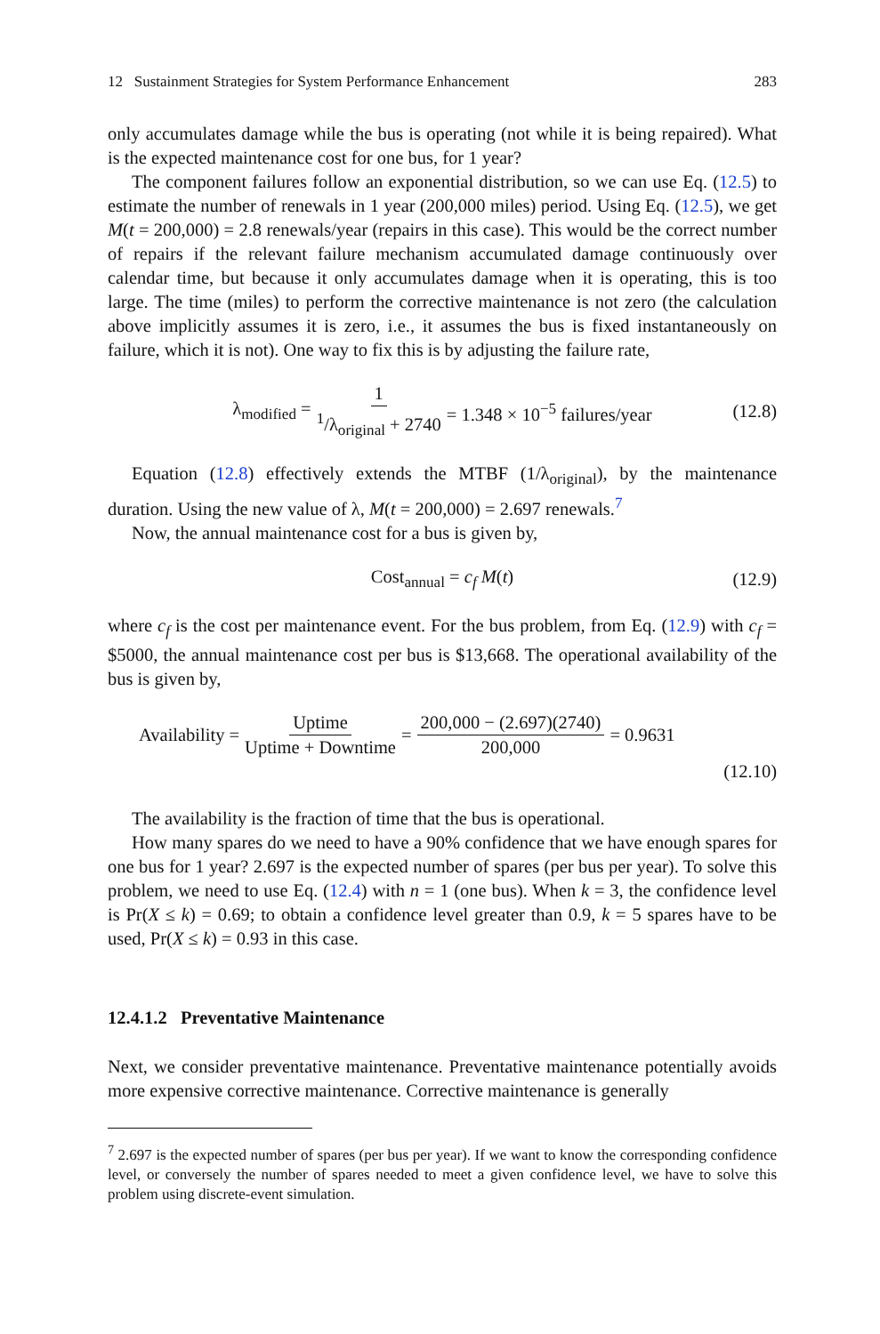12 Sustainment Strategies for System Performance Enhancement 283
only accumulates damage while the bus is operating (not while it is being repaired). What is the expected maintenance cost for one bus, for 1 year?
The component failures follow an exponential distribution, so we can use Eq. (12.5) to estimate the number of renewals in 1 year (200,000 miles) period. Using Eq. (12.5), we get M(t = 200,000) = 2.8 renewals/year (repairs in this case). This would be the correct number of repairs if the relevant failure mechanism accumulated damage continuously over calendar time, but because it only accumulates damage when it is operating, this is too large. The time (miles) to perform the corrective maintenance is not zero (the calculation above implicitly assumes it is zero, i.e., it assumes the bus is fixed instantaneously on failure, which it is not). One way to fix this is by adjusting the failure rate,
λ<sub>modified</sub> = 1<sup>1</sup>/λ<sub>original</sub> + 2740 = 1.348 × 10<sup>−5</sup> failures/year (12.8)
Equation (12.8) effectively extends the MTBF (1/λ<sub>original</sub>), by the maintenance duration. Using the new value of λ, M(t = 200,000) = 2.697 renewals.<sup>7</sup>
Now, the annual maintenance cost for a bus is given by,
Cost<sub>annual</sub> = c<sub>f</sub> M(t) (12.9)
where c<sub>f</sub> is the cost per maintenance event. For the bus problem, from Eq. (12.9) with c<sub>f</sub> = $5000, the annual maintenance cost per bus is $13,668. The operational availability of the bus is given by,
Availability = Uptime Uptime + Downtime = 200,000 − (2.697)(2740) 200,000 = 0.9631
(12.10)
The availability is the fraction of time that the bus is operational.
How many spares do we need to have a 90% confidence that we have enough spares for one bus for 1 year? 2.697 is the expected number of spares (per bus per year). To solve this problem, we need to use Eq. (12.4) with n = 1 (one bus). When k = 3, the confidence level is Pr(X ≤ k) = 0.69; to obtain a confidence level greater than 0.9, k = 5 spares have to be used, Pr(X ≤ k) = 0.93 in this case.
12.4.1.2 Preventative Maintenance
Next, we consider preventative maintenance. Preventative maintenance potentially avoids more expensive corrective maintenance. Corrective maintenance is generally
<sup>7</sup> 2.697 is the expected number of spares (per bus per year). If we want to know the corresponding confidence level, or conversely the number of spares needed to meet a given confidence level, we have to solve this problem using discrete-event simulation.